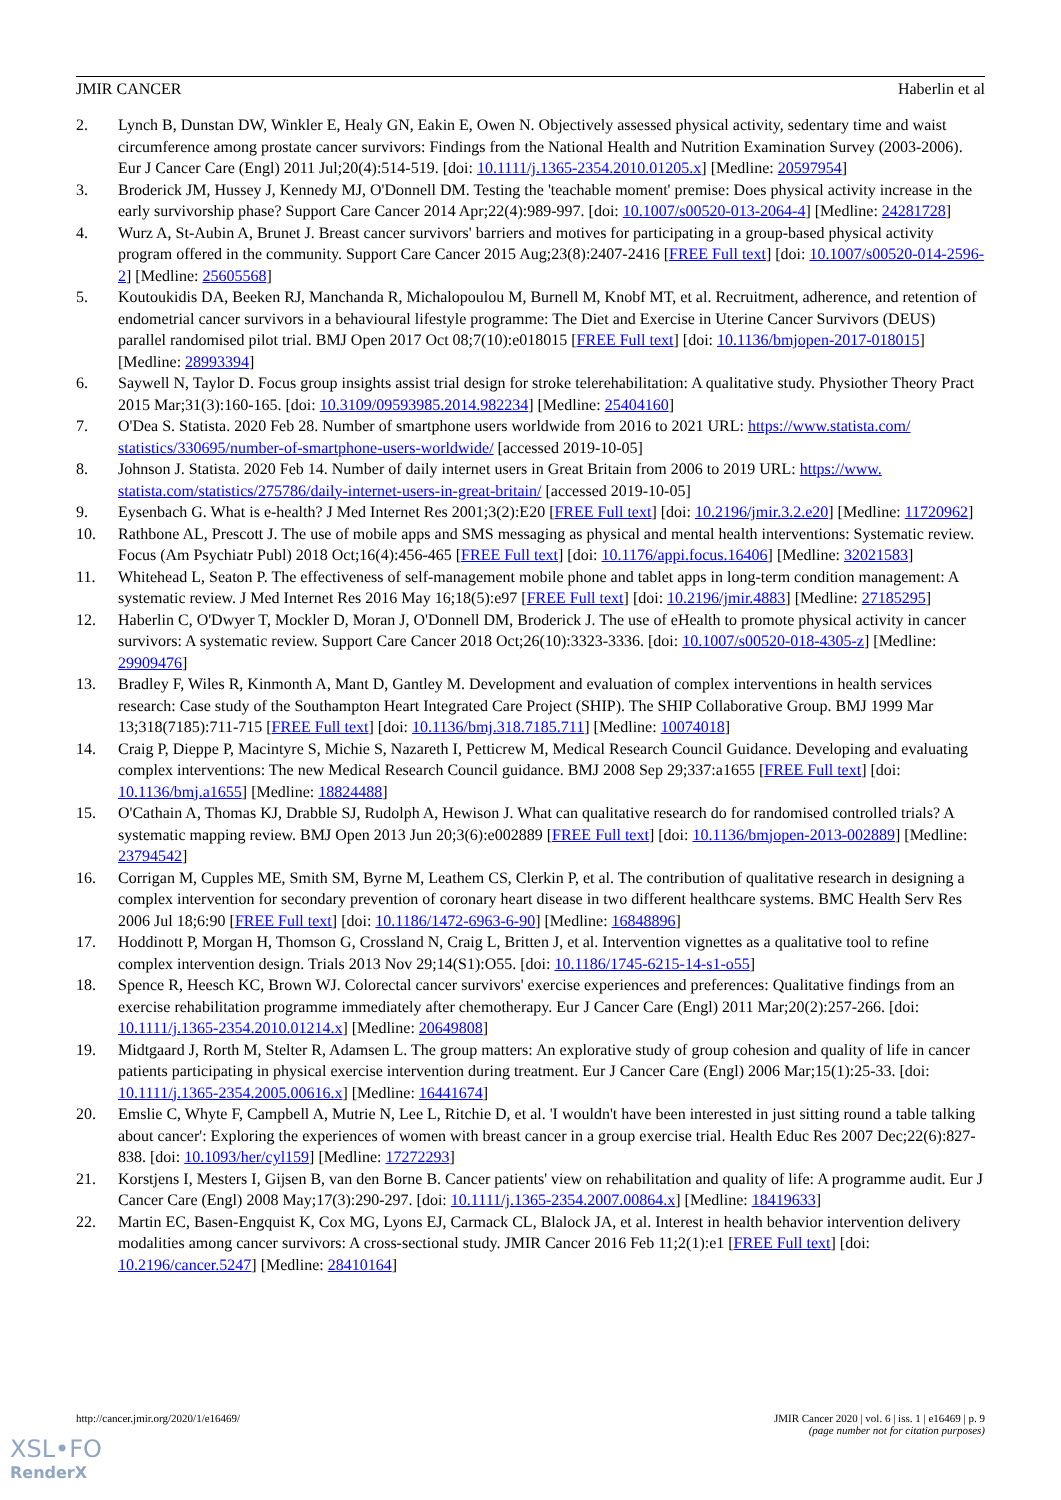JMIR CANCER Haberlin et al
2. Lynch B, Dunstan DW, Winkler E, Healy GN, Eakin E, Owen N. Objectively assessed physical activity, sedentary time and waist circumference among prostate cancer survivors: Findings from the National Health and Nutrition Examination Survey (2003-2006). Eur J Cancer Care (Engl) 2011 Jul;20(4):514-519. [doi: 10.1111/j.1365-2354.2010.01205.x] [Medline: 20597954]
3. Broderick JM, Hussey J, Kennedy MJ, O'Donnell DM. Testing the 'teachable moment' premise: Does physical activity increase in the early survivorship phase? Support Care Cancer 2014 Apr;22(4):989-997. [doi: 10.1007/s00520-013-2064-4] [Medline: 24281728]
4. Wurz A, St-Aubin A, Brunet J. Breast cancer survivors' barriers and motives for participating in a group-based physical activity program offered in the community. Support Care Cancer 2015 Aug;23(8):2407-2416 [FREE Full text] [doi: 10.1007/s00520-014-2596-2] [Medline: 25605568]
5. Koutoukidis DA, Beeken RJ, Manchanda R, Michalopoulou M, Burnell M, Knobf MT, et al. Recruitment, adherence, and retention of endometrial cancer survivors in a behavioural lifestyle programme: The Diet and Exercise in Uterine Cancer Survivors (DEUS) parallel randomised pilot trial. BMJ Open 2017 Oct 08;7(10):e018015 [FREE Full text] [doi: 10.1136/bmjopen-2017-018015] [Medline: 28993394]
6. Saywell N, Taylor D. Focus group insights assist trial design for stroke telerehabilitation: A qualitative study. Physiother Theory Pract 2015 Mar;31(3):160-165. [doi: 10.3109/09593985.2014.982234] [Medline: 25404160]
7. O'Dea S. Statista. 2020 Feb 28. Number of smartphone users worldwide from 2016 to 2021 URL: https://www.statista.com/ statistics/330695/number-of-smartphone-users-worldwide/ [accessed 2019-10-05]
8. Johnson J. Statista. 2020 Feb 14. Number of daily internet users in Great Britain from 2006 to 2019 URL: https://www. statista.com/statistics/275786/daily-internet-users-in-great-britain/ [accessed 2019-10-05]
9. Eysenbach G. What is e-health? J Med Internet Res 2001;3(2):E20 [FREE Full text] [doi: 10.2196/jmir.3.2.e20] [Medline: 11720962]
10. Rathbone AL, Prescott J. The use of mobile apps and SMS messaging as physical and mental health interventions: Systematic review. Focus (Am Psychiatr Publ) 2018 Oct;16(4):456-465 [FREE Full text] [doi: 10.1176/appi.focus.16406] [Medline: 32021583]
11. Whitehead L, Seaton P. The effectiveness of self-management mobile phone and tablet apps in long-term condition management: A systematic review. J Med Internet Res 2016 May 16;18(5):e97 [FREE Full text] [doi: 10.2196/jmir.4883] [Medline: 27185295]
12. Haberlin C, O'Dwyer T, Mockler D, Moran J, O'Donnell DM, Broderick J. The use of eHealth to promote physical activity in cancer survivors: A systematic review. Support Care Cancer 2018 Oct;26(10):3323-3336. [doi: 10.1007/s00520-018-4305-z] [Medline: 29909476]
13. Bradley F, Wiles R, Kinmonth A, Mant D, Gantley M. Development and evaluation of complex interventions in health services research: Case study of the Southampton Heart Integrated Care Project (SHIP). The SHIP Collaborative Group. BMJ 1999 Mar 13;318(7185):711-715 [FREE Full text] [doi: 10.1136/bmj.318.7185.711] [Medline: 10074018]
14. Craig P, Dieppe P, Macintyre S, Michie S, Nazareth I, Petticrew M, Medical Research Council Guidance. Developing and evaluating complex interventions: The new Medical Research Council guidance. BMJ 2008 Sep 29;337:a1655 [FREE Full text] [doi: 10.1136/bmj.a1655] [Medline: 18824488]
15. O'Cathain A, Thomas KJ, Drabble SJ, Rudolph A, Hewison J. What can qualitative research do for randomised controlled trials? A systematic mapping review. BMJ Open 2013 Jun 20;3(6):e002889 [FREE Full text] [doi: 10.1136/bmjopen-2013-002889] [Medline: 23794542]
16. Corrigan M, Cupples ME, Smith SM, Byrne M, Leathem CS, Clerkin P, et al. The contribution of qualitative research in designing a complex intervention for secondary prevention of coronary heart disease in two different healthcare systems. BMC Health Serv Res 2006 Jul 18;6:90 [FREE Full text] [doi: 10.1186/1472-6963-6-90] [Medline: 16848896]
17. Hoddinott P, Morgan H, Thomson G, Crossland N, Craig L, Britten J, et al. Intervention vignettes as a qualitative tool to refine complex intervention design. Trials 2013 Nov 29;14(S1):O55. [doi: 10.1186/1745-6215-14-s1-o55]
18. Spence R, Heesch KC, Brown WJ. Colorectal cancer survivors' exercise experiences and preferences: Qualitative findings from an exercise rehabilitation programme immediately after chemotherapy. Eur J Cancer Care (Engl) 2011 Mar;20(2):257-266. [doi: 10.1111/j.1365-2354.2010.01214.x] [Medline: 20649808]
19. Midtgaard J, Rorth M, Stelter R, Adamsen L. The group matters: An explorative study of group cohesion and quality of life in cancer patients participating in physical exercise intervention during treatment. Eur J Cancer Care (Engl) 2006 Mar;15(1):25-33. [doi: 10.1111/j.1365-2354.2005.00616.x] [Medline: 16441674]
20. Emslie C, Whyte F, Campbell A, Mutrie N, Lee L, Ritchie D, et al. 'I wouldn't have been interested in just sitting round a table talking about cancer': Exploring the experiences of women with breast cancer in a group exercise trial. Health Educ Res 2007 Dec;22(6):827-838. [doi: 10.1093/her/cyl159] [Medline: 17272293]
21. Korstjens I, Mesters I, Gijsen B, van den Borne B. Cancer patients' view on rehabilitation and quality of life: A programme audit. Eur J Cancer Care (Engl) 2008 May;17(3):290-297. [doi: 10.1111/j.1365-2354.2007.00864.x] [Medline: 18419633]
22. Martin EC, Basen-Engquist K, Cox MG, Lyons EJ, Carmack CL, Blalock JA, et al. Interest in health behavior intervention delivery modalities among cancer survivors: A cross-sectional study. JMIR Cancer 2016 Feb 11;2(1):e1 [FREE Full text] [doi: 10.2196/cancer.5247] [Medline: 28410164]
http://cancer.jmir.org/2020/1/e16469/ JMIR Cancer 2020 | vol. 6 | iss. 1 | e16469 | p. 9
(page number not for citation purposes)
XSL•FO
RenderX